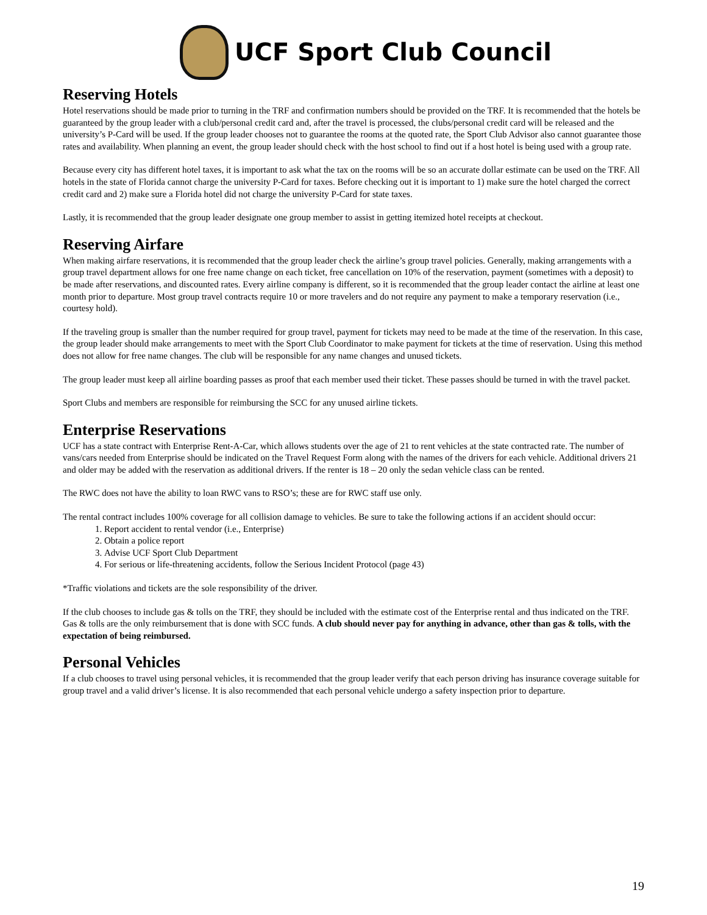UCF Sport Club Council
Reserving Hotels
Hotel reservations should be made prior to turning in the TRF and confirmation numbers should be provided on the TRF. It is recommended that the hotels be guaranteed by the group leader with a club/personal credit card and, after the travel is processed, the clubs/personal credit card will be released and the university’s P-Card will be used. If the group leader chooses not to guarantee the rooms at the quoted rate, the Sport Club Advisor also cannot guarantee those rates and availability. When planning an event, the group leader should check with the host school to find out if a host hotel is being used with a group rate.
Because every city has different hotel taxes, it is important to ask what the tax on the rooms will be so an accurate dollar estimate can be used on the TRF. All hotels in the state of Florida cannot charge the university P-Card for taxes. Before checking out it is important to 1) make sure the hotel charged the correct credit card and 2) make sure a Florida hotel did not charge the university P-Card for state taxes.
Lastly, it is recommended that the group leader designate one group member to assist in getting itemized hotel receipts at checkout.
Reserving Airfare
When making airfare reservations, it is recommended that the group leader check the airline’s group travel policies. Generally, making arrangements with a group travel department allows for one free name change on each ticket, free cancellation on 10% of the reservation, payment (sometimes with a deposit) to be made after reservations, and discounted rates. Every airline company is different, so it is recommended that the group leader contact the airline at least one month prior to departure. Most group travel contracts require 10 or more travelers and do not require any payment to make a temporary reservation (i.e., courtesy hold).
If the traveling group is smaller than the number required for group travel, payment for tickets may need to be made at the time of the reservation. In this case, the group leader should make arrangements to meet with the Sport Club Coordinator to make payment for tickets at the time of reservation. Using this method does not allow for free name changes. The club will be responsible for any name changes and unused tickets.
The group leader must keep all airline boarding passes as proof that each member used their ticket. These passes should be turned in with the travel packet.
Sport Clubs and members are responsible for reimbursing the SCC for any unused airline tickets.
Enterprise Reservations
UCF has a state contract with Enterprise Rent-A-Car, which allows students over the age of 21 to rent vehicles at the state contracted rate. The number of vans/cars needed from Enterprise should be indicated on the Travel Request Form along with the names of the drivers for each vehicle. Additional drivers 21 and older may be added with the reservation as additional drivers. If the renter is 18 – 20 only the sedan vehicle class can be rented.
The RWC does not have the ability to loan RWC vans to RSO’s; these are for RWC staff use only.
The rental contract includes 100% coverage for all collision damage to vehicles. Be sure to take the following actions if an accident should occur:
1. Report accident to rental vendor (i.e., Enterprise)
2. Obtain a police report
3. Advise UCF Sport Club Department
4. For serious or life-threatening accidents, follow the Serious Incident Protocol (page 43)
*Traffic violations and tickets are the sole responsibility of the driver.
If the club chooses to include gas & tolls on the TRF, they should be included with the estimate cost of the Enterprise rental and thus indicated on the TRF. Gas & tolls are the only reimbursement that is done with SCC funds. A club should never pay for anything in advance, other than gas & tolls, with the expectation of being reimbursed.
Personal Vehicles
If a club chooses to travel using personal vehicles, it is recommended that the group leader verify that each person driving has insurance coverage suitable for group travel and a valid driver’s license. It is also recommended that each personal vehicle undergo a safety inspection prior to departure.
19